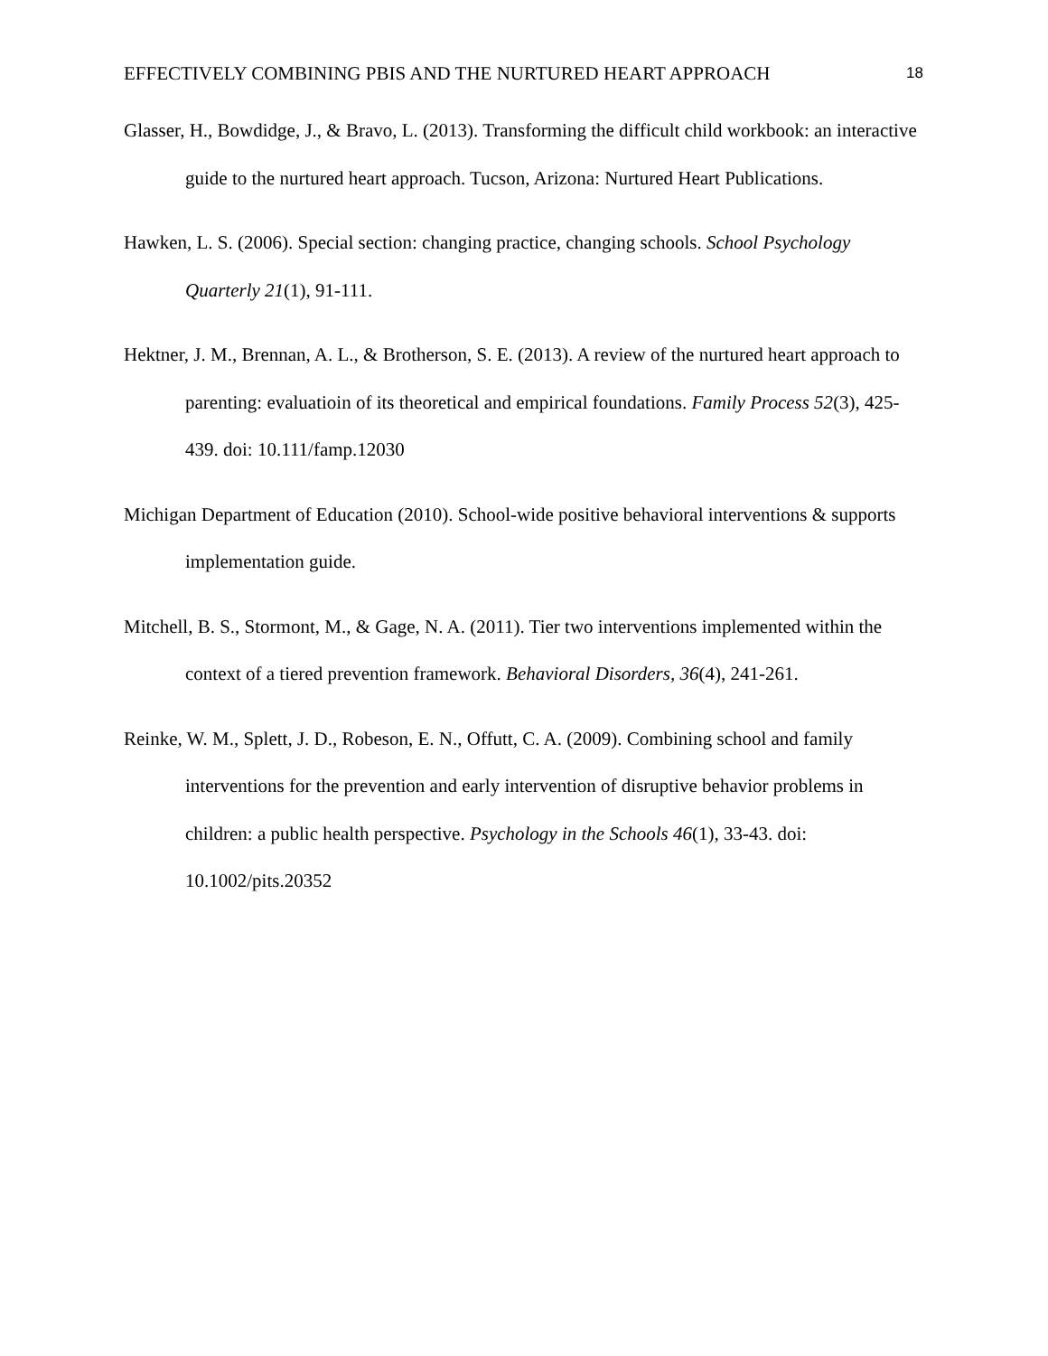EFFECTIVELY COMBINING PBIS AND THE NURTURED HEART APPROACH 18
Glasser, H., Bowdidge, J., & Bravo, L. (2013). Transforming the difficult child workbook: an interactive guide to the nurtured heart approach. Tucson, Arizona: Nurtured Heart Publications.
Hawken, L. S. (2006). Special section: changing practice, changing schools. School Psychology Quarterly 21(1), 91-111.
Hektner, J. M., Brennan, A. L., & Brotherson, S. E. (2013). A review of the nurtured heart approach to parenting: evaluatioin of its theoretical and empirical foundations. Family Process 52(3), 425-439. doi: 10.111/famp.12030
Michigan Department of Education (2010). School-wide positive behavioral interventions & supports implementation guide.
Mitchell, B. S., Stormont, M., & Gage, N. A. (2011). Tier two interventions implemented within the context of a tiered prevention framework. Behavioral Disorders, 36(4), 241-261.
Reinke, W. M., Splett, J. D., Robeson, E. N., Offutt, C. A. (2009). Combining school and family interventions for the prevention and early intervention of disruptive behavior problems in children: a public health perspective. Psychology in the Schools 46(1), 33-43. doi: 10.1002/pits.20352